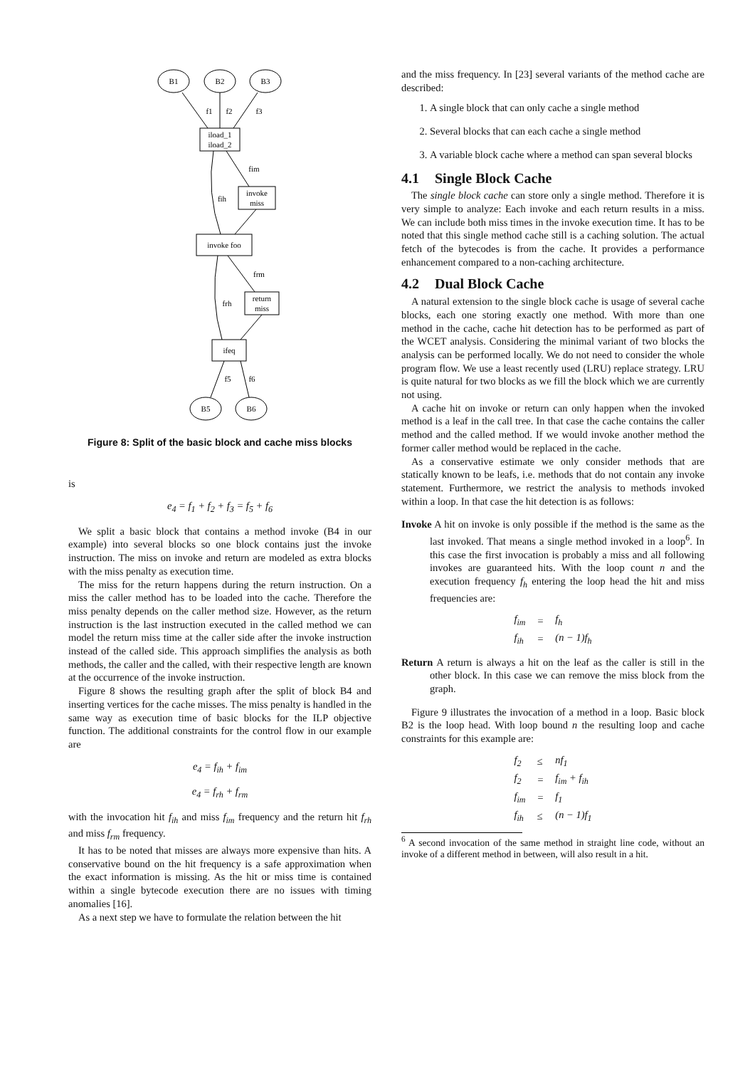B1
B2
B3
f1
f2
f3
iload_1
iload_2
fim
fih
invoke
miss
invoke foo
frm
frh
return
miss
ifeq
f5
f6
B5
B6
Figure 8: Split of the basic block and cache miss blocks
is
e<sub>4</sub> = f<sub>1</sub> + f<sub>2</sub> + f<sub>3</sub> = f<sub>5</sub> + f<sub>6</sub>
We split a basic block that contains a method invoke (B4 in our example) into several blocks so one block contains just the invoke instruction. The miss on invoke and return are modeled as extra blocks with the miss penalty as execution time.
The miss for the return happens during the return instruction. On a miss the caller method has to be loaded into the cache. Therefore the miss penalty depends on the caller method size. However, as the return instruction is the last instruction executed in the called method we can model the return miss time at the caller side after the invoke instruction instead of the called side. This approach simplifies the analysis as both methods, the caller and the called, with their respective length are known at the occurrence of the invoke instruction.
Figure 8 shows the resulting graph after the split of block B4 and inserting vertices for the cache misses. The miss penalty is handled in the same way as execution time of basic blocks for the ILP objective function. The additional constraints for the control flow in our example are
e<sub>4</sub> = f<sub>ih</sub> + f<sub>im</sub>
e<sub>4</sub> = f<sub>rh</sub> + f<sub>rm</sub>
with the invocation hit f<sub>ih</sub> and miss f<sub>im</sub> frequency and the return hit f<sub>rh</sub> and miss f<sub>rm</sub> frequency.
It has to be noted that misses are always more expensive than hits. A conservative bound on the hit frequency is a safe approximation when the exact information is missing. As the hit or miss time is contained within a single bytecode execution there are no issues with timing anomalies [16].
As a next step we have to formulate the relation between the hit
and the miss frequency. In [23] several variants of the method cache are described:
1. A single block that can only cache a single method
2. Several blocks that can each cache a single method
3. A variable block cache where a method can span several blocks
4.1 Single Block Cache
The single block cache can store only a single method. Therefore it is very simple to analyze: Each invoke and each return results in a miss. We can include both miss times in the invoke execution time. It has to be noted that this single method cache still is a caching solution. The actual fetch of the bytecodes is from the cache. It provides a performance enhancement compared to a non-caching architecture.
4.2 Dual Block Cache
A natural extension to the single block cache is usage of several cache blocks, each one storing exactly one method. With more than one method in the cache, cache hit detection has to be performed as part of the WCET analysis. Considering the minimal variant of two blocks the analysis can be performed locally. We do not need to consider the whole program flow. We use a least recently used (LRU) replace strategy. LRU is quite natural for two blocks as we fill the block which we are currently not using.
A cache hit on invoke or return can only happen when the invoked method is a leaf in the call tree. In that case the cache contains the caller method and the called method. If we would invoke another method the former caller method would be replaced in the cache.
As a conservative estimate we only consider methods that are statically known to be leafs, i.e. methods that do not contain any invoke statement. Furthermore, we restrict the analysis to methods invoked within a loop. In that case the hit detection is as follows:
Invoke A hit on invoke is only possible if the method is the same as the last invoked. That means a single method invoked in a loop<sup>6</sup>. In this case the first invocation is probably a miss and all following invokes are guaranteed hits. With the loop count n and the execution frequency f<sub>h</sub> entering the loop head the hit and miss frequencies are:
| f<sub>im</sub> | = | f<sub>h</sub> |
| f<sub>ih</sub> | = | (n − 1)f<sub>h</sub> |
Return A return is always a hit on the leaf as the caller is still in the other block. In this case we can remove the miss block from the graph.
Figure 9 illustrates the invocation of a method in a loop. Basic block B2 is the loop head. With loop bound n the resulting loop and cache constraints for this example are:
| f<sub>2</sub> | ≤ | nf<sub>1</sub> |
| f<sub>2</sub> | = | f<sub>im</sub> + f<sub>ih</sub> |
| f<sub>im</sub> | = | f<sub>1</sub> |
| f<sub>ih</sub> | ≤ | (n − 1)f<sub>1</sub> |
<sup>6</sup> A second invocation of the same method in straight line code, without an invoke of a different method in between, will also result in a hit.